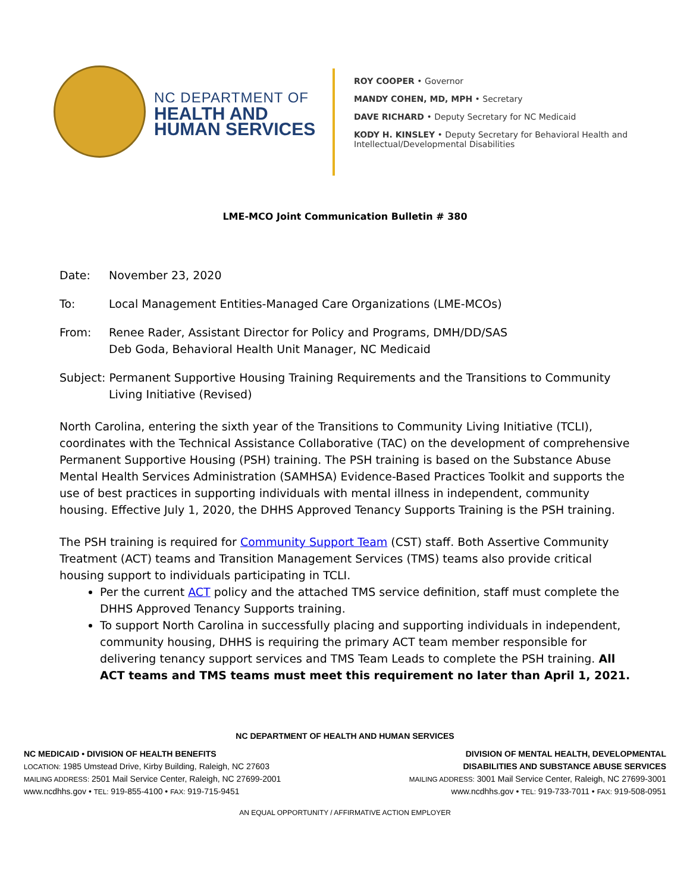NC DEPARTMENT OF
HEALTH AND
HUMAN SERVICES
ROY COOPER • Governor
MANDY COHEN, MD, MPH • Secretary
DAVE RICHARD • Deputy Secretary for NC Medicaid
KODY H. KINSLEY • Deputy Secretary for Behavioral Health and
Intellectual/Developmental Disabilities
LME-MCO Joint Communication Bulletin # 380
Date: November 23, 2020
To: Local Management Entities-Managed Care Organizations (LME-MCOs)
From: Renee Rader, Assistant Director for Policy and Programs, DMH/DD/SAS
Deb Goda, Behavioral Health Unit Manager, NC Medicaid
Subject: Permanent Supportive Housing Training Requirements and the Transitions to Community
Living Initiative (Revised)
North Carolina, entering the sixth year of the Transitions to Community Living Initiative (TCLI), coordinates with the Technical Assistance Collaborative (TAC) on the development of comprehensive Permanent Supportive Housing (PSH) training. The PSH training is based on the Substance Abuse Mental Health Services Administration (SAMHSA) Evidence-Based Practices Toolkit and supports the use of best practices in supporting individuals with mental illness in independent, community housing. Effective July 1, 2020, the DHHS Approved Tenancy Supports Training is the PSH training.
The PSH training is required for Community Support Team (CST) staff. Both Assertive Community Treatment (ACT) teams and Transition Management Services (TMS) teams also provide critical housing support to individuals participating in TCLI.
Per the current ACT policy and the attached TMS service definition, staff must complete the DHHS Approved Tenancy Supports training.
To support North Carolina in successfully placing and supporting individuals in independent, community housing, DHHS is requiring the primary ACT team member responsible for delivering tenancy support services and TMS Team Leads to complete the PSH training. All ACT teams and TMS teams must meet this requirement no later than April 1, 2021.
NC DEPARTMENT OF HEALTH AND HUMAN SERVICES
NC MEDICAID • DIVISION OF HEALTH BENEFITS
LOCATION: 1985 Umstead Drive, Kirby Building, Raleigh, NC 27603
MAILING ADDRESS: 2501 Mail Service Center, Raleigh, NC 27699-2001
www.ncdhhs.gov • TEL: 919-855-4100 • FAX: 919-715-9451
DIVISION OF MENTAL HEALTH, DEVELOPMENTAL
DISABILITIES AND SUBSTANCE ABUSE SERVICES
MAILING ADDRESS: 3001 Mail Service Center, Raleigh, NC 27699-3001
www.ncdhhs.gov • TEL: 919-733-7011 • FAX: 919-508-0951
AN EQUAL OPPORTUNITY / AFFIRMATIVE ACTION EMPLOYER